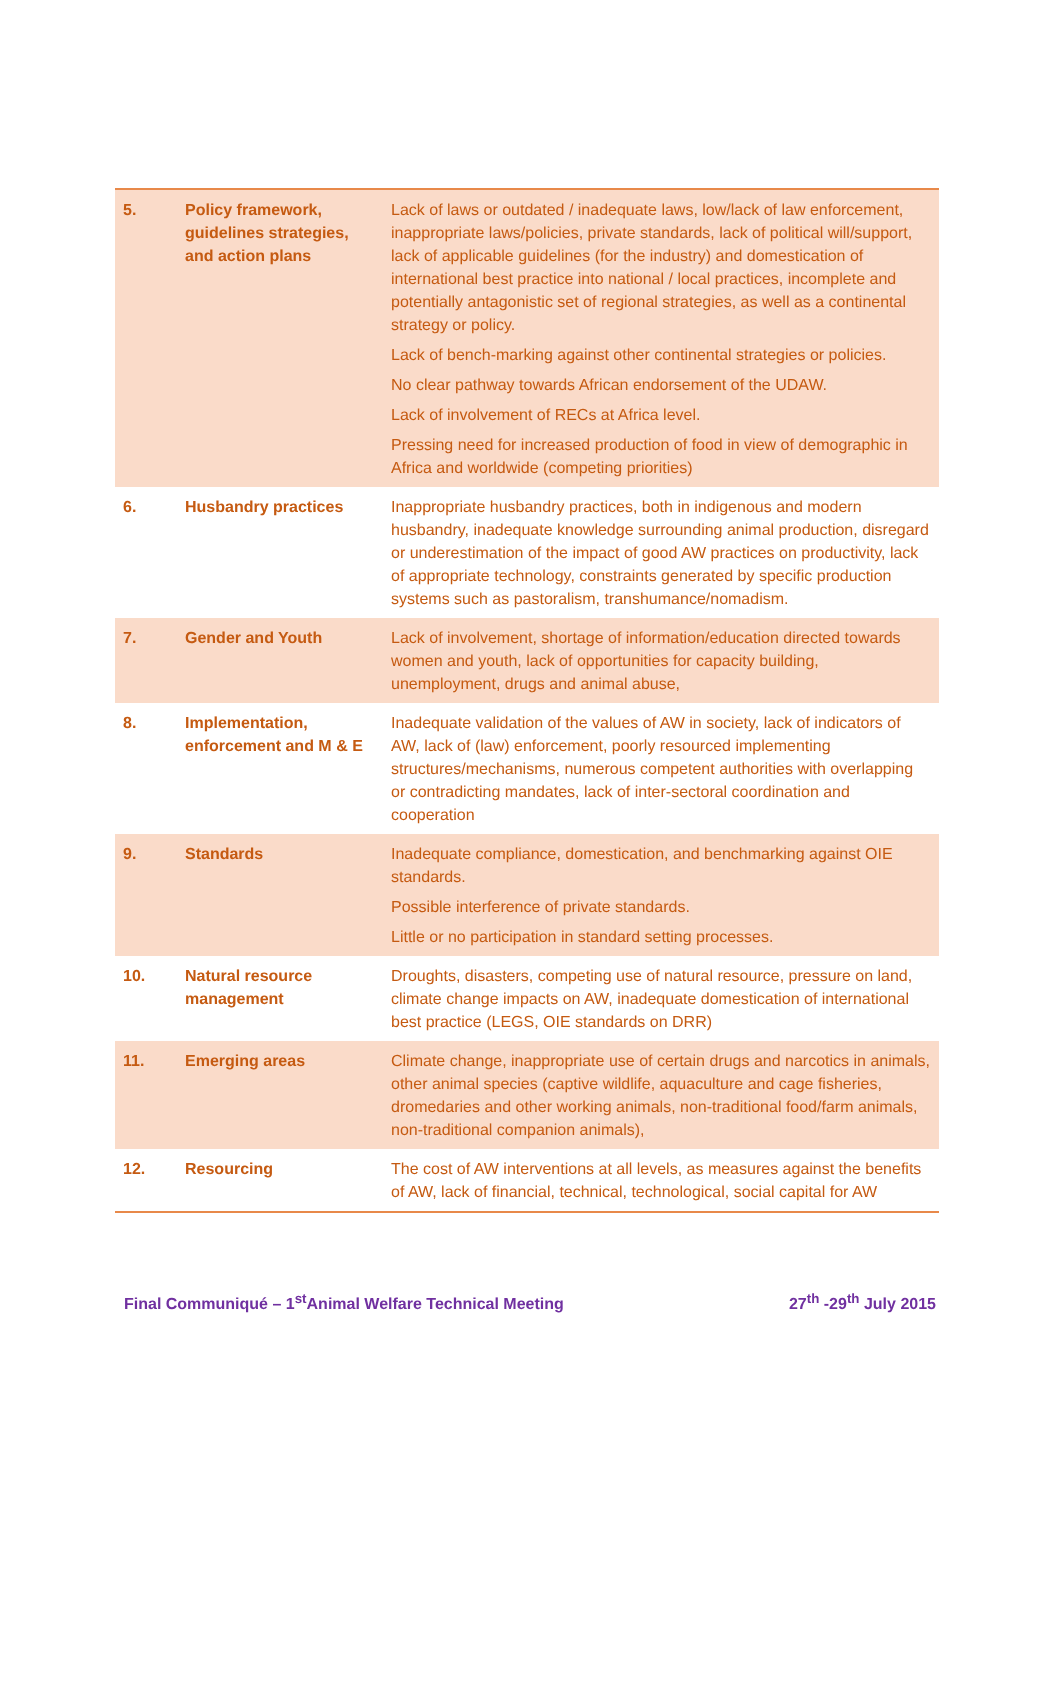| 5. | Policy framework, guidelines strategies, and action plans | Lack of laws or outdated / inadequate laws, low/lack of law enforcement, inappropriate laws/policies, private standards, lack of political will/support, lack of applicable guidelines (for the industry) and domestication of international best practice into national / local practices, incomplete and potentially antagonistic set of regional strategies, as well as a continental strategy or policy. Lack of bench-marking against other continental strategies or policies. No clear pathway towards African endorsement of the UDAW. Lack of involvement of RECs at Africa level. Pressing need for increased production of food in view of demographic in Africa and worldwide (competing priorities) |
| 6. | Husbandry practices | Inappropriate husbandry practices, both in indigenous and modern husbandry, inadequate knowledge surrounding animal production, disregard or underestimation of the impact of good AW practices on productivity, lack of appropriate technology, constraints generated by specific production systems such as pastoralism, transhumance/nomadism. |
| 7. | Gender and Youth | Lack of involvement, shortage of information/education directed towards women and youth, lack of opportunities for capacity building, unemployment, drugs and animal abuse, |
| 8. | Implementation, enforcement and M & E | Inadequate validation of the values of AW in society, lack of indicators of AW, lack of (law) enforcement, poorly resourced implementing structures/mechanisms, numerous competent authorities with overlapping or contradicting mandates, lack of inter-sectoral coordination and cooperation |
| 9. | Standards | Inadequate compliance, domestication, and benchmarking against OIE standards. Possible interference of private standards. Little or no participation in standard setting processes. |
| 10. | Natural resource management | Droughts, disasters, competing use of natural resource, pressure on land, climate change impacts on AW, inadequate domestication of international best practice (LEGS, OIE standards on DRR) |
| 11. | Emerging areas | Climate change, inappropriate use of certain drugs and narcotics in animals, other animal species (captive wildlife, aquaculture and cage fisheries, dromedaries and other working animals, non-traditional food/farm animals, non-traditional companion animals), |
| 12. | Resourcing | The cost of AW interventions at all levels, as measures against the benefits of AW, lack of financial, technical, technological, social capital for AW |
Final Communiqué – 1<sup>st</sup>Animal Welfare Technical Meeting 27<sup>th</sup> -29<sup>th</sup> July 2015